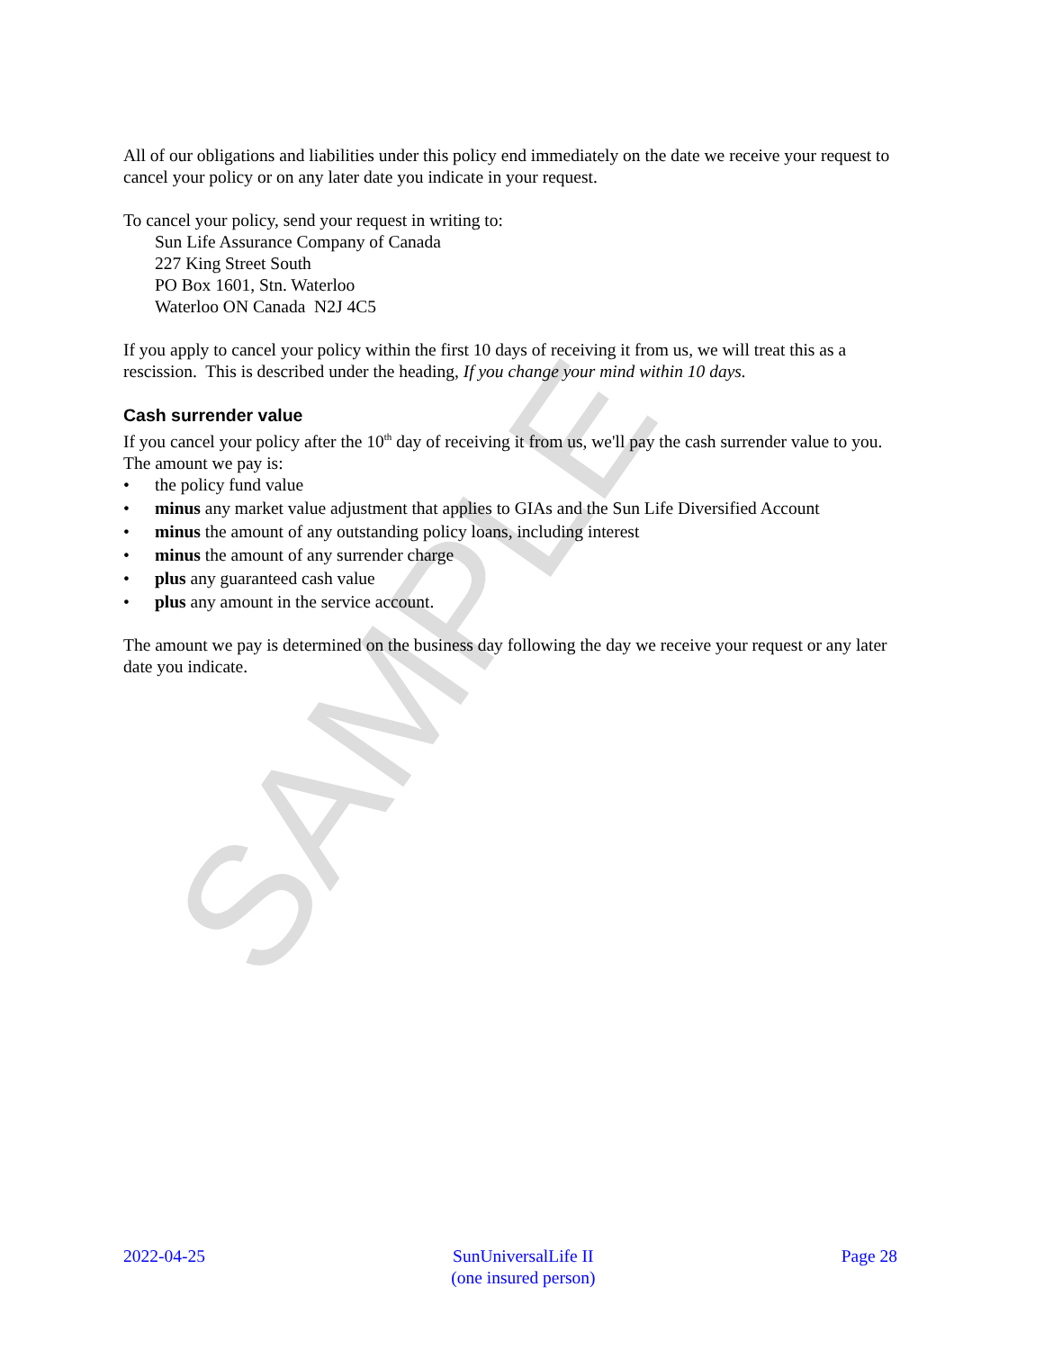SAMPLE
All of our obligations and liabilities under this policy end immediately on the date we receive your request to cancel your policy or on any later date you indicate in your request.
To cancel your policy, send your request in writing to:
Sun Life Assurance Company of Canada
227 King Street South
PO Box 1601, Stn. Waterloo
Waterloo ON Canada N2J 4C5
If you apply to cancel your policy within the first 10 days of receiving it from us, we will treat this as a rescission. This is described under the heading, If you change your mind within 10 days.
Cash surrender value
If you cancel your policy after the 10<sup>th</sup> day of receiving it from us, we'll pay the cash surrender value to you. The amount we pay is:
• the policy fund value
• minus any market value adjustment that applies to GIAs and the Sun Life Diversified Account
• minus the amount of any outstanding policy loans, including interest
• minus the amount of any surrender charge
• plus any guaranteed cash value
• plus any amount in the service account.
The amount we pay is determined on the business day following the day we receive your request or any later date you indicate.
2022-04-25 SunUniversalLife II
(one insured person)
Page 28